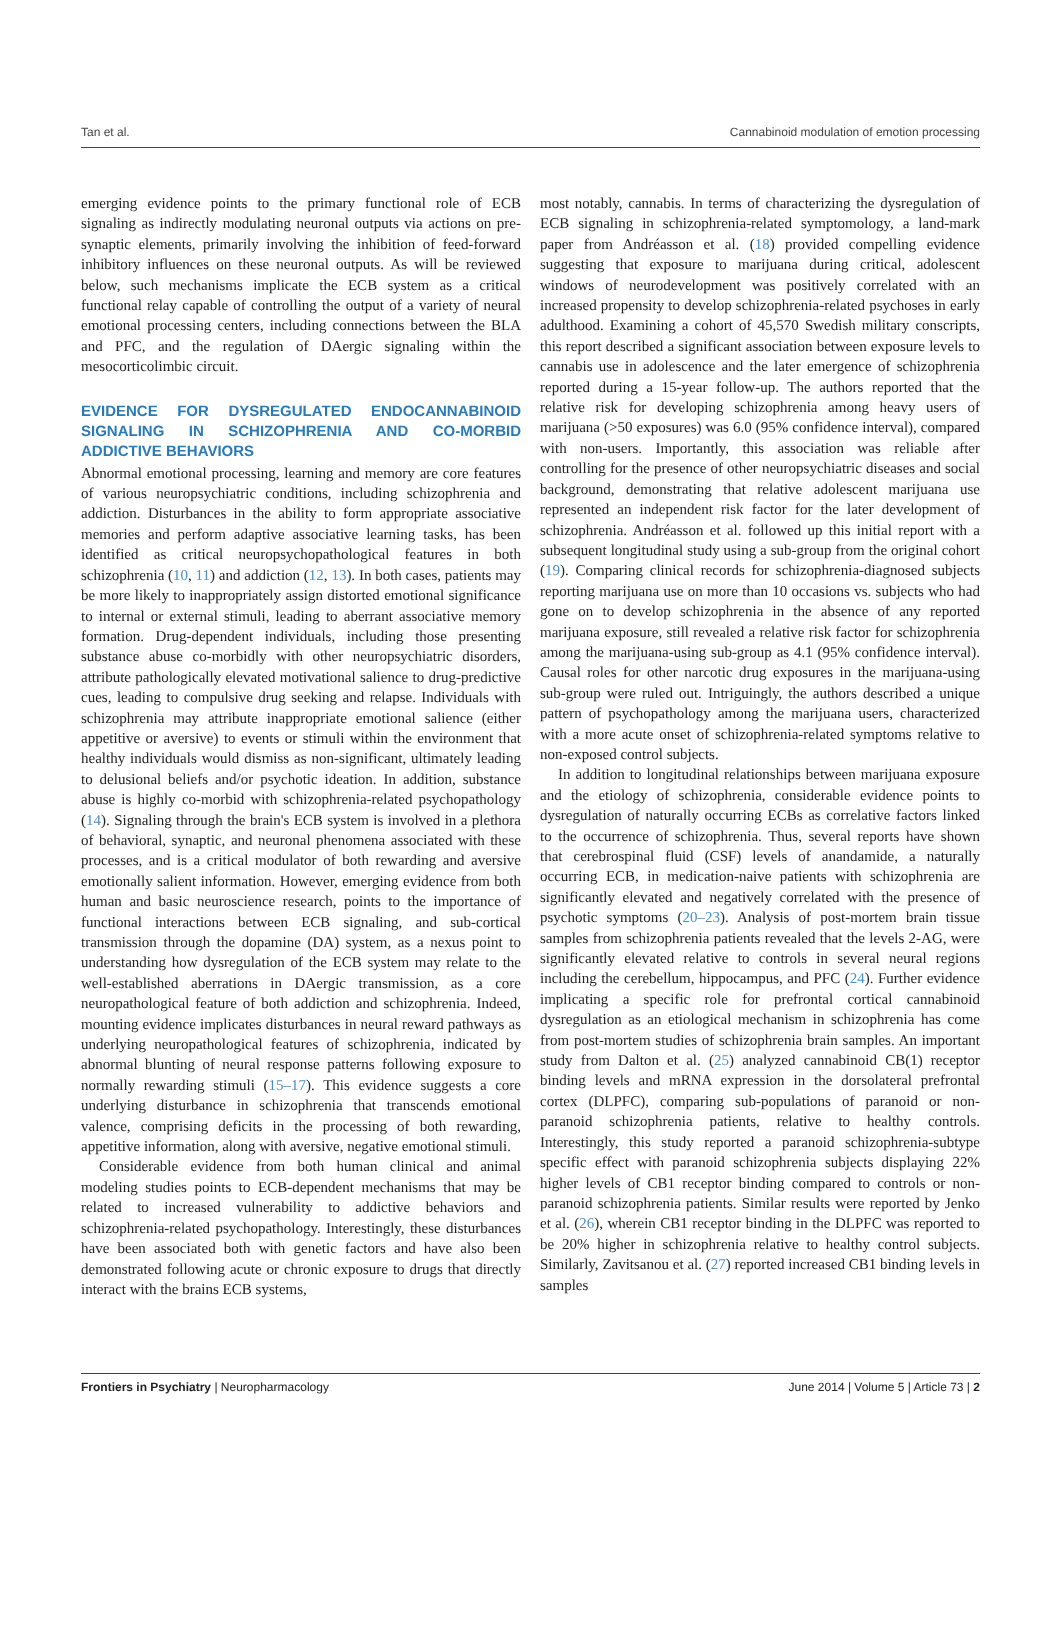Tan et al. Cannabinoid modulation of emotion processing
emerging evidence points to the primary functional role of ECB signaling as indirectly modulating neuronal outputs via actions on pre-synaptic elements, primarily involving the inhibition of feed-forward inhibitory influences on these neuronal outputs. As will be reviewed below, such mechanisms implicate the ECB system as a critical functional relay capable of controlling the output of a variety of neural emotional processing centers, including connections between the BLA and PFC, and the regulation of DAergic signaling within the mesocorticolimbic circuit.
EVIDENCE FOR DYSREGULATED ENDOCANNABINOID SIGNALING IN SCHIZOPHRENIA AND CO-MORBID ADDICTIVE BEHAVIORS
Abnormal emotional processing, learning and memory are core features of various neuropsychiatric conditions, including schizophrenia and addiction. Disturbances in the ability to form appropriate associative memories and perform adaptive associative learning tasks, has been identified as critical neuropsychopathological features in both schizophrenia (10, 11) and addiction (12, 13). In both cases, patients may be more likely to inappropriately assign distorted emotional significance to internal or external stimuli, leading to aberrant associative memory formation. Drug-dependent individuals, including those presenting substance abuse co-morbidly with other neuropsychiatric disorders, attribute pathologically elevated motivational salience to drug-predictive cues, leading to compulsive drug seeking and relapse. Individuals with schizophrenia may attribute inappropriate emotional salience (either appetitive or aversive) to events or stimuli within the environment that healthy individuals would dismiss as non-significant, ultimately leading to delusional beliefs and/or psychotic ideation. In addition, substance abuse is highly co-morbid with schizophrenia-related psychopathology (14). Signaling through the brain's ECB system is involved in a plethora of behavioral, synaptic, and neuronal phenomena associated with these processes, and is a critical modulator of both rewarding and aversive emotionally salient information. However, emerging evidence from both human and basic neuroscience research, points to the importance of functional interactions between ECB signaling, and sub-cortical transmission through the dopamine (DA) system, as a nexus point to understanding how dysregulation of the ECB system may relate to the well-established aberrations in DAergic transmission, as a core neuropathological feature of both addiction and schizophrenia. Indeed, mounting evidence implicates disturbances in neural reward pathways as underlying neuropathological features of schizophrenia, indicated by abnormal blunting of neural response patterns following exposure to normally rewarding stimuli (15–17). This evidence suggests a core underlying disturbance in schizophrenia that transcends emotional valence, comprising deficits in the processing of both rewarding, appetitive information, along with aversive, negative emotional stimuli.
Considerable evidence from both human clinical and animal modeling studies points to ECB-dependent mechanisms that may be related to increased vulnerability to addictive behaviors and schizophrenia-related psychopathology. Interestingly, these disturbances have been associated both with genetic factors and have also been demonstrated following acute or chronic exposure to drugs that directly interact with the brains ECB systems,
most notably, cannabis. In terms of characterizing the dysregulation of ECB signaling in schizophrenia-related symptomology, a land-mark paper from Andréasson et al. (18) provided compelling evidence suggesting that exposure to marijuana during critical, adolescent windows of neurodevelopment was positively correlated with an increased propensity to develop schizophrenia-related psychoses in early adulthood. Examining a cohort of 45,570 Swedish military conscripts, this report described a significant association between exposure levels to cannabis use in adolescence and the later emergence of schizophrenia reported during a 15-year follow-up. The authors reported that the relative risk for developing schizophrenia among heavy users of marijuana (>50 exposures) was 6.0 (95% confidence interval), compared with non-users. Importantly, this association was reliable after controlling for the presence of other neuropsychiatric diseases and social background, demonstrating that relative adolescent marijuana use represented an independent risk factor for the later development of schizophrenia. Andréasson et al. followed up this initial report with a subsequent longitudinal study using a sub-group from the original cohort (19). Comparing clinical records for schizophrenia-diagnosed subjects reporting marijuana use on more than 10 occasions vs. subjects who had gone on to develop schizophrenia in the absence of any reported marijuana exposure, still revealed a relative risk factor for schizophrenia among the marijuana-using sub-group as 4.1 (95% confidence interval). Causal roles for other narcotic drug exposures in the marijuana-using sub-group were ruled out. Intriguingly, the authors described a unique pattern of psychopathology among the marijuana users, characterized with a more acute onset of schizophrenia-related symptoms relative to non-exposed control subjects.
In addition to longitudinal relationships between marijuana exposure and the etiology of schizophrenia, considerable evidence points to dysregulation of naturally occurring ECBs as correlative factors linked to the occurrence of schizophrenia. Thus, several reports have shown that cerebrospinal fluid (CSF) levels of anandamide, a naturally occurring ECB, in medication-naive patients with schizophrenia are significantly elevated and negatively correlated with the presence of psychotic symptoms (20–23). Analysis of post-mortem brain tissue samples from schizophrenia patients revealed that the levels 2-AG, were significantly elevated relative to controls in several neural regions including the cerebellum, hippocampus, and PFC (24). Further evidence implicating a specific role for prefrontal cortical cannabinoid dysregulation as an etiological mechanism in schizophrenia has come from post-mortem studies of schizophrenia brain samples. An important study from Dalton et al. (25) analyzed cannabinoid CB(1) receptor binding levels and mRNA expression in the dorsolateral prefrontal cortex (DLPFC), comparing sub-populations of paranoid or non-paranoid schizophrenia patients, relative to healthy controls. Interestingly, this study reported a paranoid schizophrenia-subtype specific effect with paranoid schizophrenia subjects displaying 22% higher levels of CB1 receptor binding compared to controls or non-paranoid schizophrenia patients. Similar results were reported by Jenko et al. (26), wherein CB1 receptor binding in the DLPFC was reported to be 20% higher in schizophrenia relative to healthy control subjects. Similarly, Zavitsanou et al. (27) reported increased CB1 binding levels in samples
Frontiers in Psychiatry | Neuropharmacology June 2014 | Volume 5 | Article 73 | 2